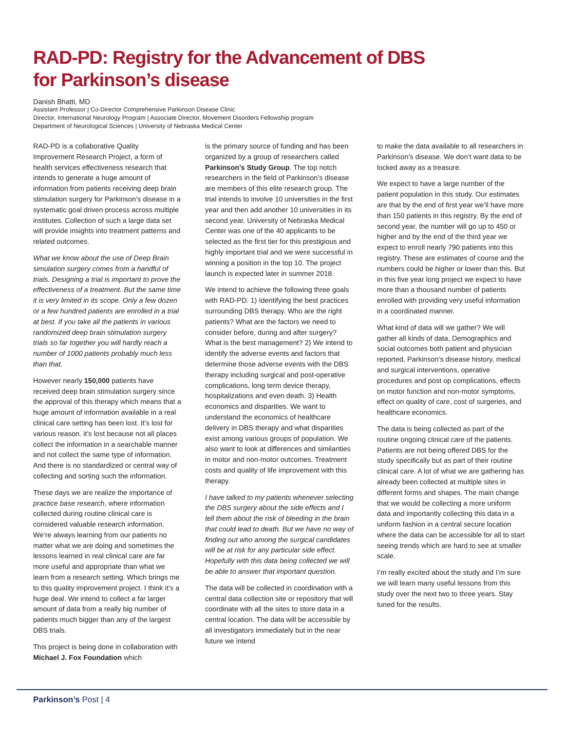RAD-PD: Registry for the Advancement of DBS
for Parkinson’s disease
Danish Bhatti, MD
Assistant Professor | Co-Director Comprehensive Parkinson Disease Clinic
Director, International Neurology Program | Associate Director, Movement Disorders Fellowship program
Department of Neurological Sciences | University of Nebraska Medical Center
RAD-PD is a collaborative Quality Improvement Research Project, a form of health services effectiveness research that intends to generate a huge amount of information from patients receiving deep brain stimulation surgery for Parkinson’s disease in a systematic goal driven process across multiple institutes. Collection of such a large data set will provide insights into treatment patterns and related outcomes.
What we know about the use of Deep Brain simulation surgery comes from a handful of trials. Designing a trial is important to prove the effectiveness of a treatment. But the same time it is very limited in its scope. Only a few dozen or a few hundred patients are enrolled in a trial at best. If you take all the patients in various randomized deep brain stimulation surgery trials so far together you will hardly reach a number of 1000 patients probably much less than that.
However nearly 150,000 patients have received deep brain stimulation surgery since the approval of this therapy which means that a huge amount of information available in a real clinical care setting has been lost. It’s lost for various reason. it’s lost because not all places collect the information in a searchable manner and not collect the same type of information. And there is no standardized or central way of collecting and sorting such the information.
These days we are realize the importance of practice base research, where information collected during routine clinical care is considered valuable research information. We’re always learning from our patients no matter what we are doing and sometimes the lessons learned in real clinical care are far more useful and appropriate than what we learn from a research setting. Which brings me to this quality improvement project. I think it’s a huge deal. We intend to collect a far larger amount of data from a really big number of patients much bigger than any of the largest DBS trials.
This project is being done in collaboration with Michael J. Fox Foundation which
is the primary source of funding and has been organized by a group of researchers called Parkinson’s Study Group. The top notch researchers in the field of Parkinson’s disease are members of this elite research group. The trial intends to involve 10 universities in the first year and then add another 10 universities in its second year. University of Nebraska Medical Center was one of the 40 applicants to be selected as the first tier for this prestigious and highly important trial and we were successful in winning a position in the top 10. The project launch is expected later in summer 2018.
We intend to achieve the following three goals with RAD-PD. 1) Identifying the best practices surrounding DBS therapy. Who are the right patients? What are the factors we need to consider before, during and after surgery? What is the best management? 2) We intend to identify the adverse events and factors that determine those adverse events with the DBS therapy including surgical and post-operative complications, long term device therapy, hospitalizations and even death. 3) Health economics and disparities. We want to understand the economics of healthcare delivery in DBS therapy and what disparities exist among various groups of population. We also want to look at differences and similarities in motor and non-motor outcomes. Treatment costs and quality of life improvement with this therapy.
I have talked to my patients whenever selecting the DBS surgery about the side effects and I tell them about the risk of bleeding in the brain that could lead to death. But we have no way of finding out who among the surgical candidates will be at risk for any particular side effect. Hopefully with this data being collected we will be able to answer that important question.
The data will be collected in coordination with a central data collection site or repository that will coordinate with all the sites to store data in a central location. The data will be accessible by all investigators immediately but in the near future we intend
to make the data available to all researchers in Parkinson’s disease. We don’t want data to be locked away as a treasure.
We expect to have a large number of the patient population in this study. Our estimates are that by the end of first year we’ll have more than 150 patients in this registry. By the end of second year, the number will go up to 450 or higher and by the end of the third year we expect to enroll nearly 790 patients into this registry. These are estimates of course and the numbers could be higher or lower than this. But in this five year long project we expect to have more than a thousand number of patients enrolled with providing very useful information in a coordinated manner.
What kind of data will we gather? We will gather all kinds of data, Demographics and social outcomes both patient and physician reported, Parkinson’s disease history, medical and surgical interventions, operative procedures and post op complications, effects on motor function and non-motor symptoms, effect on quality of care, cost of surgeries, and healthcare economics.
The data is being collected as part of the routine ongoing clinical care of the patients. Patients are not being offered DBS for the study specifically but as part of their routine clinical care. A lot of what we are gathering has already been collected at multiple sites in different forms and shapes. The main change that we would be collecting a more uniform data and importantly collecting this data in a uniform fashion in a central secure location where the data can be accessible for all to start seeing trends which are hard to see at smaller scale.
I’m really excited about the study and I’m sure we will learn many useful lessons from this study over the next two to three years. Stay tuned for the results.
Parkinson’s Post | 4